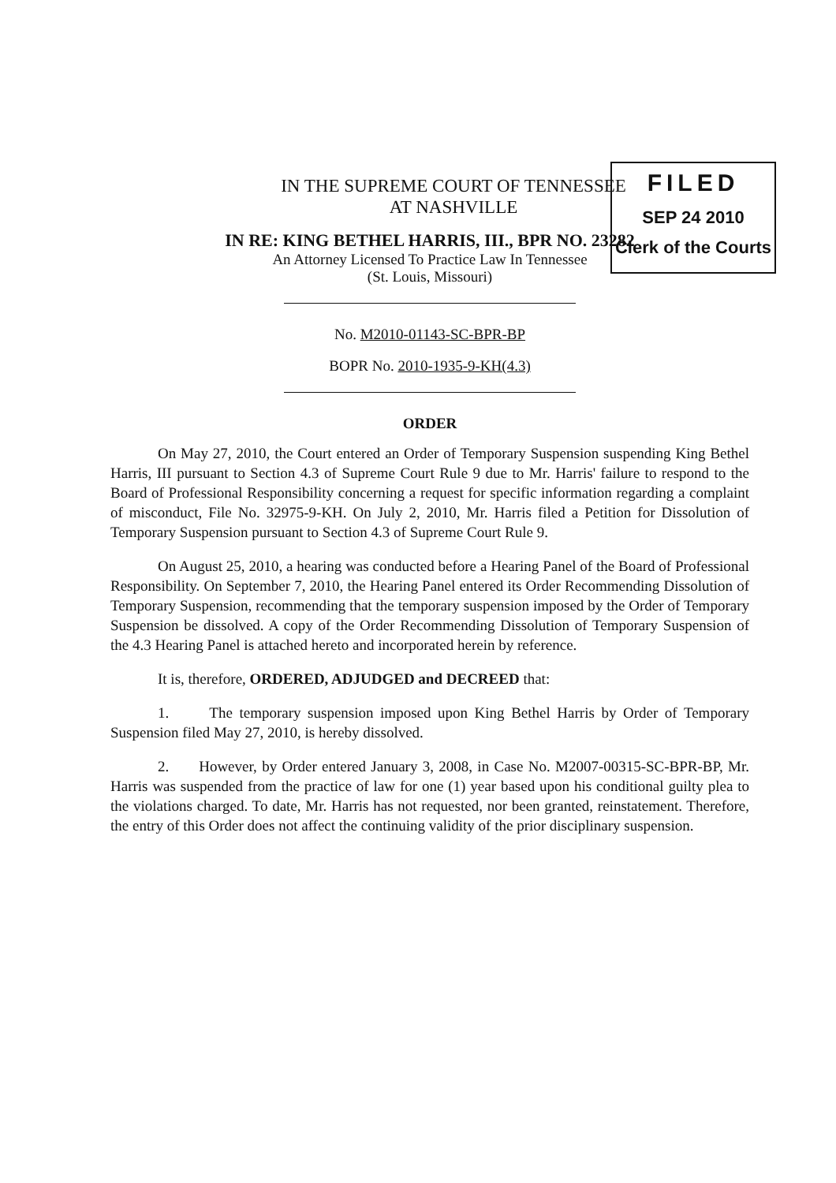FILED
SEP 24 2010
Clerk of the Courts
IN THE SUPREME COURT OF TENNESSEE
AT NASHVILLE
IN RE: KING BETHEL HARRIS, III., BPR NO. 23282
An Attorney Licensed To Practice Law In Tennessee
(St. Louis, Missouri)
No. M2010-01143-SC-BPR-BP
BOPR No. 2010-1935-9-KH(4.3)
ORDER
On May 27, 2010, the Court entered an Order of Temporary Suspension suspending King Bethel Harris, III pursuant to Section 4.3 of Supreme Court Rule 9 due to Mr. Harris' failure to respond to the Board of Professional Responsibility concerning a request for specific information regarding a complaint of misconduct, File No. 32975-9-KH. On July 2, 2010, Mr. Harris filed a Petition for Dissolution of Temporary Suspension pursuant to Section 4.3 of Supreme Court Rule 9.
On August 25, 2010, a hearing was conducted before a Hearing Panel of the Board of Professional Responsibility. On September 7, 2010, the Hearing Panel entered its Order Recommending Dissolution of Temporary Suspension, recommending that the temporary suspension imposed by the Order of Temporary Suspension be dissolved. A copy of the Order Recommending Dissolution of Temporary Suspension of the 4.3 Hearing Panel is attached hereto and incorporated herein by reference.
It is, therefore, ORDERED, ADJUDGED and DECREED that:
1. The temporary suspension imposed upon King Bethel Harris by Order of Temporary Suspension filed May 27, 2010, is hereby dissolved.
2. However, by Order entered January 3, 2008, in Case No. M2007-00315-SC-BPR-BP, Mr. Harris was suspended from the practice of law for one (1) year based upon his conditional guilty plea to the violations charged. To date, Mr. Harris has not requested, nor been granted, reinstatement. Therefore, the entry of this Order does not affect the continuing validity of the prior disciplinary suspension.